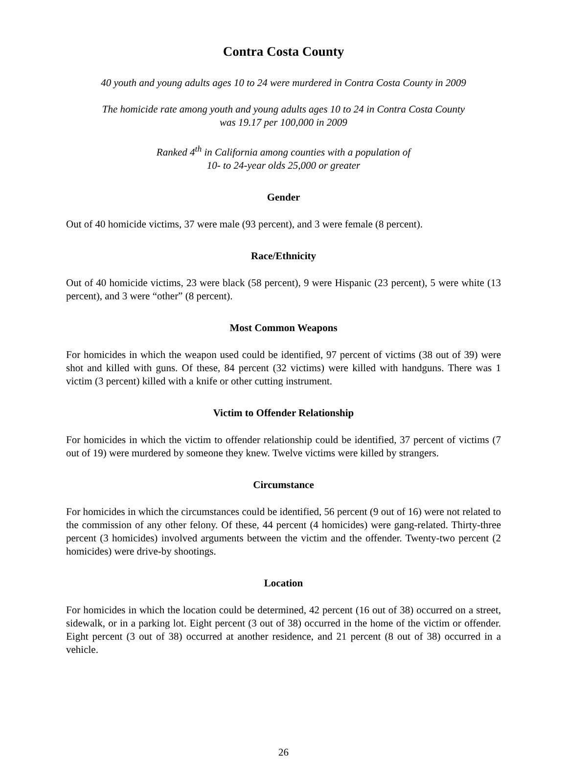Contra Costa County
40 youth and young adults ages 10 to 24 were murdered in Contra Costa County in 2009
The homicide rate among youth and young adults ages 10 to 24 in Contra Costa County
was 19.17 per 100,000 in 2009
Ranked 4<sup>th</sup> in California among counties with a population of
10- to 24-year olds 25,000 or greater
Gender
Out of 40 homicide victims, 37 were male (93 percent), and 3 were female (8 percent).
Race/Ethnicity
Out of 40 homicide victims, 23 were black (58 percent), 9 were Hispanic (23 percent), 5 were white (13 percent), and 3 were “other” (8 percent).
Most Common Weapons
For homicides in which the weapon used could be identified, 97 percent of victims (38 out of 39) were shot and killed with guns. Of these, 84 percent (32 victims) were killed with handguns. There was 1 victim (3 percent) killed with a knife or other cutting instrument.
Victim to Offender Relationship
For homicides in which the victim to offender relationship could be identified, 37 percent of victims (7 out of 19) were murdered by someone they knew. Twelve victims were killed by strangers.
Circumstance
For homicides in which the circumstances could be identified, 56 percent (9 out of 16) were not related to the commission of any other felony. Of these, 44 percent (4 homicides) were gang-related. Thirty-three percent (3 homicides) involved arguments between the victim and the offender. Twenty-two percent (2 homicides) were drive-by shootings.
Location
For homicides in which the location could be determined, 42 percent (16 out of 38) occurred on a street, sidewalk, or in a parking lot. Eight percent (3 out of 38) occurred in the home of the victim or offender. Eight percent (3 out of 38) occurred at another residence, and 21 percent (8 out of 38) occurred in a vehicle.
26